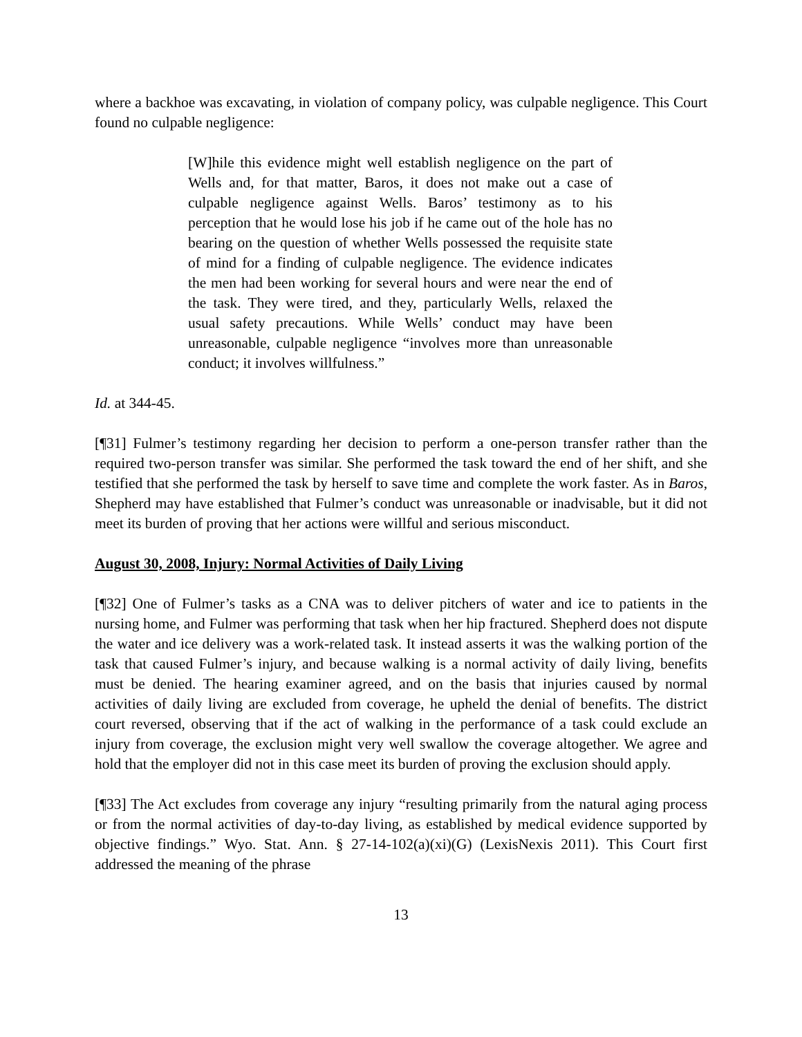where a backhoe was excavating, in violation of company policy, was culpable negligence. This Court found no culpable negligence:
[W]hile this evidence might well establish negligence on the part of Wells and, for that matter, Baros, it does not make out a case of culpable negligence against Wells. Baros’ testimony as to his perception that he would lose his job if he came out of the hole has no bearing on the question of whether Wells possessed the requisite state of mind for a finding of culpable negligence. The evidence indicates the men had been working for several hours and were near the end of the task. They were tired, and they, particularly Wells, relaxed the usual safety precautions. While Wells’ conduct may have been unreasonable, culpable negligence “involves more than unreasonable conduct; it involves willfulness.”
Id. at 344-45.
[¶31] Fulmer’s testimony regarding her decision to perform a one-person transfer rather than the required two-person transfer was similar. She performed the task toward the end of her shift, and she testified that she performed the task by herself to save time and complete the work faster. As in Baros, Shepherd may have established that Fulmer’s conduct was unreasonable or inadvisable, but it did not meet its burden of proving that her actions were willful and serious misconduct.
August 30, 2008, Injury: Normal Activities of Daily Living
[¶32] One of Fulmer’s tasks as a CNA was to deliver pitchers of water and ice to patients in the nursing home, and Fulmer was performing that task when her hip fractured. Shepherd does not dispute the water and ice delivery was a work-related task. It instead asserts it was the walking portion of the task that caused Fulmer’s injury, and because walking is a normal activity of daily living, benefits must be denied. The hearing examiner agreed, and on the basis that injuries caused by normal activities of daily living are excluded from coverage, he upheld the denial of benefits. The district court reversed, observing that if the act of walking in the performance of a task could exclude an injury from coverage, the exclusion might very well swallow the coverage altogether. We agree and hold that the employer did not in this case meet its burden of proving the exclusion should apply.
[¶33] The Act excludes from coverage any injury “resulting primarily from the natural aging process or from the normal activities of day-to-day living, as established by medical evidence supported by objective findings.” Wyo. Stat. Ann. § 27-14-102(a)(xi)(G) (LexisNexis 2011). This Court first addressed the meaning of the phrase
13